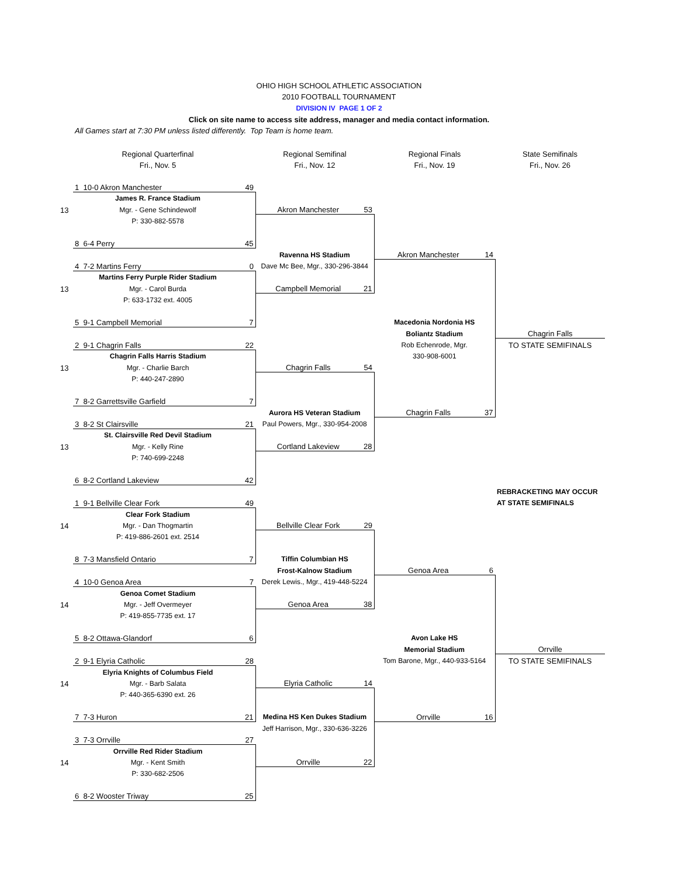OHIO HIGH SCHOOL ATHLETIC ASSOCIATION
2010 FOOTBALL TOURNAMENT
DIVISION IV PAGE 1 OF 2
Click on site name to access site address, manager and media contact information.
All Games start at 7:30 PM unless listed differently. Top Team is home team.
| | Regional Quarterfinal | | Regional Semifinal | | Regional Finals | | State Semifinals |
| | Fri., Nov. 5 | | Fri., Nov. 12 | | Fri., Nov. 19 | | Fri., Nov. 26 |
| | 1 10-0 Akron Manchester | 49 | | | | | |
| | James R. France Stadium | | | | | | |
| 13 | Mgr. - Gene Schindewolf | | Akron Manchester | 53 | | | |
| | P: 330-882-5578 | | | | | | |
| | 8 6-4 Perry | 45 | | | | | |
| | | | Ravenna HS Stadium | | Akron Manchester | 14 | |
| | 4 7-2 Martins Ferry | 0 | Dave Mc Bee, Mgr., 330-296-3844 | | | | |
| | Martins Ferry Purple Rider Stadium | | | | | | |
| 13 | Mgr. - Carol Burda | | Campbell Memorial | 21 | | | |
| | P: 633-1732 ext. 4005 | | | | | | |
| | 5 9-1 Campbell Memorial | 7 | | | Macedonia Nordonia HS | | |
| | | | | | Boliantz Stadium | | Chagrin Falls |
| | 2 9-1 Chagrin Falls | 22 | | | Rob Echenrode, Mgr. | | TO STATE SEMIFINALS |
| | Chagrin Falls Harris Stadium | | | | 330-908-6001 | | |
| 13 | Mgr. - Charlie Barch | | Chagrin Falls | 54 | | | |
| | P: 440-247-2890 | | | | | | |
| | 7 8-2 Garrettsville Garfield | 7 | | | | | |
| | | | Aurora HS Veteran Stadium | | Chagrin Falls | 37 | |
| | 3 8-2 St Clairsville | 21 | Paul Powers, Mgr., 330-954-2008 | | | | |
| | St. Clairsville Red Devil Stadium | | | | | | |
| 13 | Mgr. - Kelly Rine | | Cortland Lakeview | 28 | | | |
| | P: 740-699-2248 | | | | | | |
| | 6 8-2 Cortland Lakeview | 42 | | | | | |
| | | | | | | | REBRACKETING MAY OCCUR |
| | 1 9-1 Bellville Clear Fork | 49 | | | | | AT STATE SEMIFINALS |
| | Clear Fork Stadium | | | | | | |
| 14 | Mgr. - Dan Thogmartin | | Bellville Clear Fork | 29 | | | |
| | P: 419-886-2601 ext. 2514 | | | | | | |
| | 8 7-3 Mansfield Ontario | 7 | Tiffin Columbian HS | | | | |
| | | | Frost-Kalnow Stadium | | Genoa Area | 6 | |
| | 4 10-0 Genoa Area | 7 | Derek Lewis., Mgr., 419-448-5224 | | | | |
| | Genoa Comet Stadium | | | | | | |
| 14 | Mgr. - Jeff Overmeyer | | Genoa Area | 38 | | | |
| | P: 419-855-7735 ext. 17 | | | | | | |
| | 5 8-2 Ottawa-Glandorf | 6 | | | Avon Lake HS | | |
| | | | | | Memorial Stadium | | Orrville |
| | 2 9-1 Elyria Catholic | 28 | | | Tom Barone, Mgr., 440-933-5164 | | TO STATE SEMIFINALS |
| | Elyria Knights of Columbus Field | | | | | | |
| 14 | Mgr. - Barb Salata | | Elyria Catholic | 14 | | | |
| | P: 440-365-6390 ext. 26 | | | | | | |
| | 7 7-3 Huron | 21 | Medina HS Ken Dukes Stadium | | Orrville | 16 | |
| | | | Jeff Harrison, Mgr., 330-636-3226 | | | | |
| | 3 7-3 Orrville | 27 | | | | | |
| | Orrville Red Rider Stadium | | | | | | |
| 14 | Mgr. - Kent Smith | | Orrville | 22 | | | |
| | P: 330-682-2506 | | | | | | |
| | 6 8-2 Wooster Triway | 25 | | | | | |